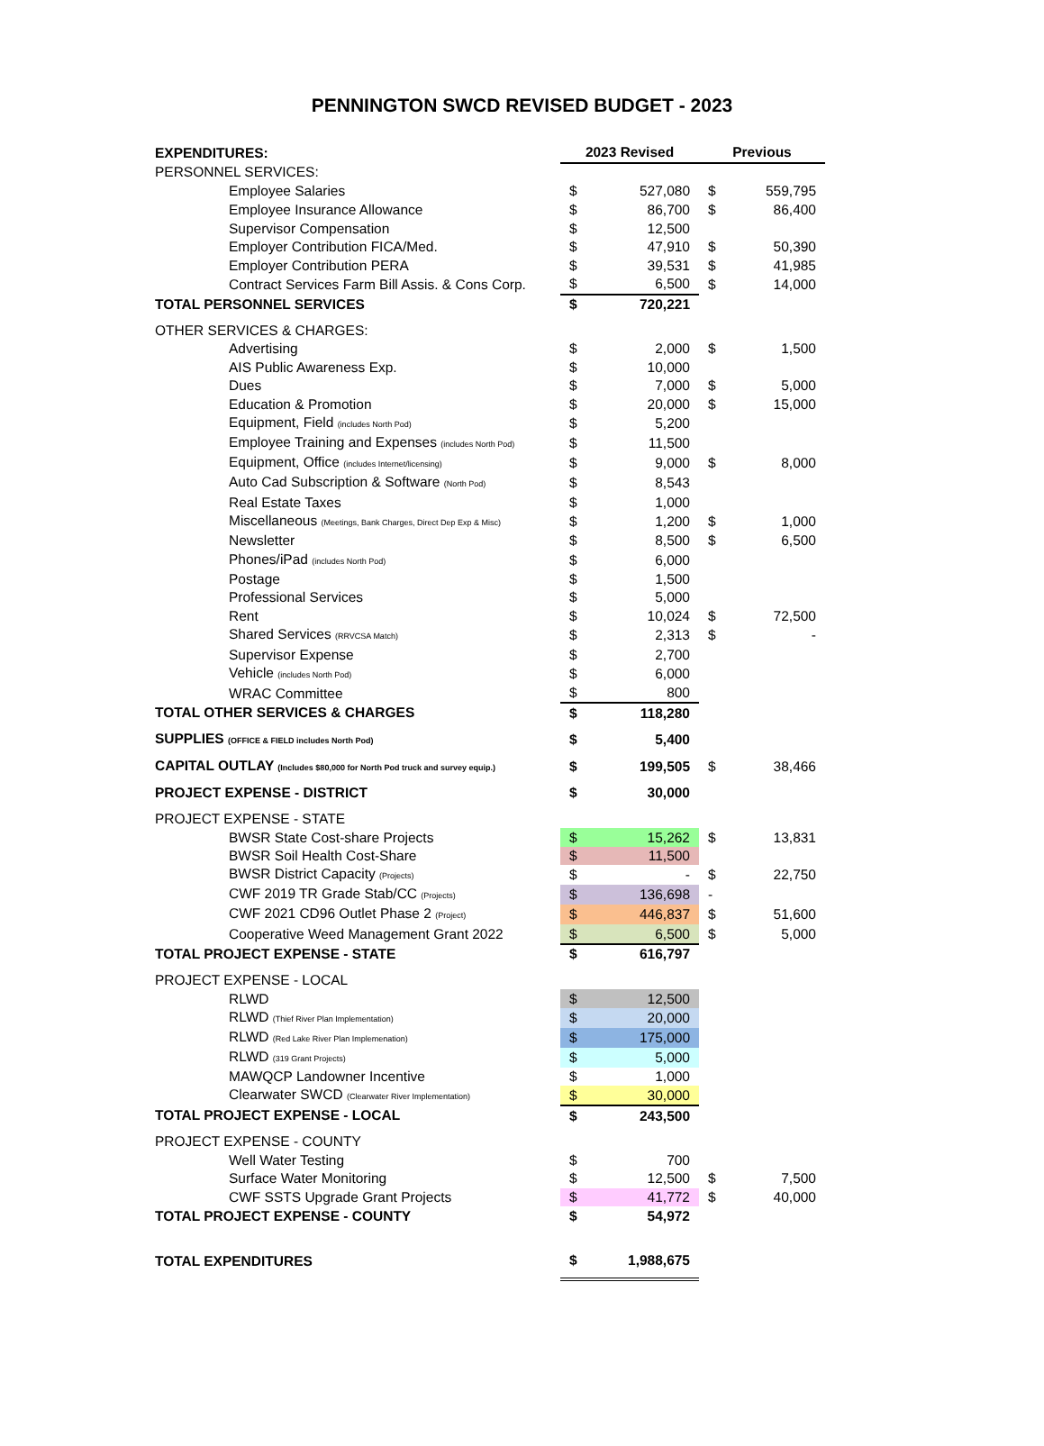PENNINGTON SWCD REVISED BUDGET - 2023
| EXPENDITURES: | 2023 Revised | | Previous | |
| PERSONNEL SERVICES: | | | | |
| Employee Salaries | $ | 527,080 | $ | 559,795 |
| Employee Insurance Allowance | $ | 86,700 | $ | 86,400 |
| Supervisor Compensation | $ | 12,500 | | |
| Employer Contribution FICA/Med. | $ | 47,910 | $ | 50,390 |
| Employer Contribution PERA | $ | 39,531 | $ | 41,985 |
| Contract Services Farm Bill Assis. & Cons Corp. | $ | 6,500 | $ | 14,000 |
| TOTAL PERSONNEL SERVICES | $ | 720,221 | | |
| OTHER SERVICES & CHARGES: | | | | |
| Advertising | $ | 2,000 | $ | 1,500 |
| AIS Public Awareness Exp. | $ | 10,000 | | |
| Dues | $ | 7,000 | $ | 5,000 |
| Education & Promotion | $ | 20,000 | $ | 15,000 |
| Equipment, Field (includes North Pod) | $ | 5,200 | | |
| Employee Training and Expenses (includes North Pod) | $ | 11,500 | | |
| Equipment, Office (includes Internet/licensing) | $ | 9,000 | $ | 8,000 |
| Auto Cad Subscription & Software (North Pod) | $ | 8,543 | | |
| Real Estate Taxes | $ | 1,000 | | |
| Miscellaneous (Meetings, Bank Charges, Direct Dep Exp & Misc) | $ | 1,200 | $ | 1,000 |
| Newsletter | $ | 8,500 | $ | 6,500 |
| Phones/iPad (includes North Pod) | $ | 6,000 | | |
| Postage | $ | 1,500 | | |
| Professional Services | $ | 5,000 | | |
| Rent | $ | 10,024 | $ | 72,500 |
| Shared Services (RRVCSA Match) | $ | 2,313 | $ | - |
| Supervisor Expense | $ | 2,700 | | |
| Vehicle (includes North Pod) | $ | 6,000 | | |
| WRAC Committee | $ | 800 | | |
| TOTAL OTHER SERVICES & CHARGES | $ | 118,280 | | |
| SUPPLIES (OFFICE & FIELD includes North Pod) | $ | 5,400 | | |
| CAPITAL OUTLAY (Includes $80,000 for North Pod truck and survey equip.) | $ | 199,505 | $ | 38,466 |
| PROJECT EXPENSE - DISTRICT | $ | 30,000 | | |
| PROJECT EXPENSE - STATE | | | | |
| BWSR State Cost-share Projects | $ | 15,262 | $ | 13,831 |
| BWSR Soil Health Cost-Share | $ | 11,500 | | |
| BWSR District Capacity (Projects) | $ | - | $ | 22,750 |
| CWF 2019 TR Grade Stab/CC (Projects) | $ | 136,698 | - | |
| CWF 2021 CD96 Outlet Phase 2 (Project) | $ | 446,837 | $ | 51,600 |
| Cooperative Weed Management Grant 2022 | $ | 6,500 | $ | 5,000 |
| TOTAL PROJECT EXPENSE - STATE | $ | 616,797 | | |
| PROJECT EXPENSE - LOCAL | | | | |
| RLWD | $ | 12,500 | | |
| RLWD (Thief River Plan Implementation) | $ | 20,000 | | |
| RLWD (Red Lake River Plan Implemenation) | $ | 175,000 | | |
| RLWD (319 Grant Projects) | $ | 5,000 | | |
| MAWQCP Landowner Incentive | $ | 1,000 | | |
| Clearwater SWCD (Clearwater River Implementation) | $ | 30,000 | | |
| TOTAL PROJECT EXPENSE - LOCAL | $ | 243,500 | | |
| PROJECT EXPENSE - COUNTY | | | | |
| Well Water Testing | $ | 700 | | |
| Surface Water Monitoring | $ | 12,500 | $ | 7,500 |
| CWF SSTS Upgrade Grant Projects | $ | 41,772 | $ | 40,000 |
| TOTAL PROJECT EXPENSE - COUNTY | $ | 54,972 | | |
| TOTAL EXPENDITURES | $ | 1,988,675 | | |